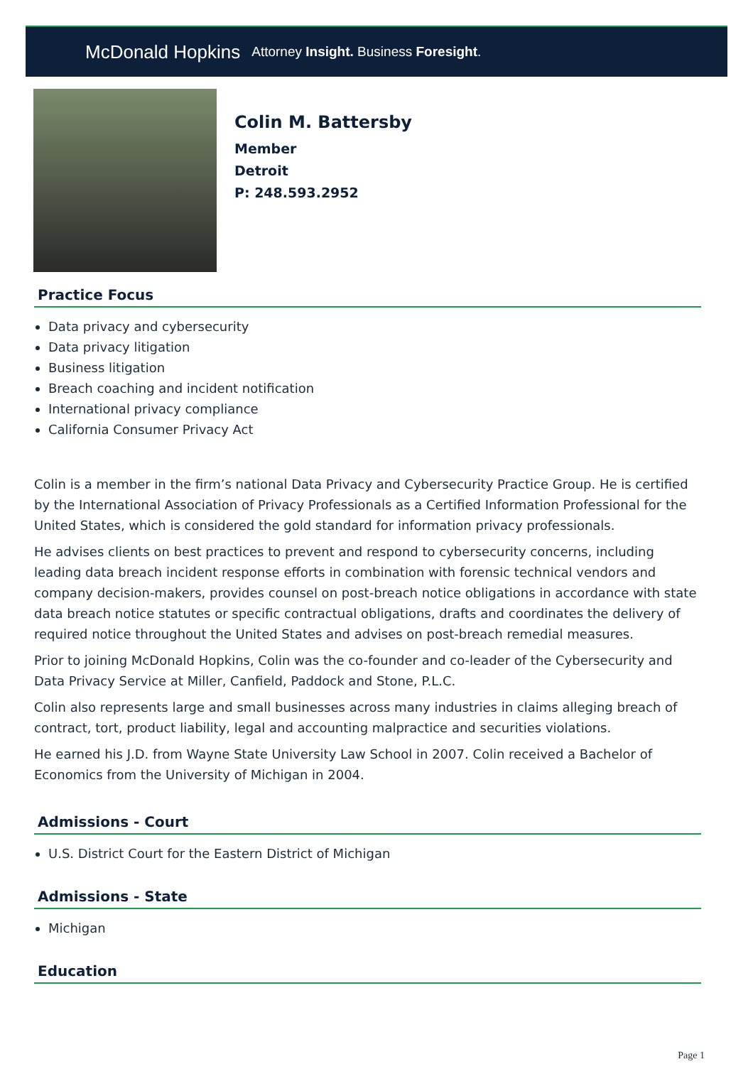McDonald Hopkins Attorney Insight. Business Foresight.
Colin M. Battersby
Member
Detroit
P: 248.593.2952
Practice Focus
Data privacy and cybersecurity
Data privacy litigation
Business litigation
Breach coaching and incident notification
International privacy compliance
California Consumer Privacy Act
Colin is a member in the firm’s national Data Privacy and Cybersecurity Practice Group. He is certified by the International Association of Privacy Professionals as a Certified Information Professional for the United States, which is considered the gold standard for information privacy professionals.
He advises clients on best practices to prevent and respond to cybersecurity concerns, including leading data breach incident response efforts in combination with forensic technical vendors and company decision-makers, provides counsel on post-breach notice obligations in accordance with state data breach notice statutes or specific contractual obligations, drafts and coordinates the delivery of required notice throughout the United States and advises on post-breach remedial measures.
Prior to joining McDonald Hopkins, Colin was the co-founder and co-leader of the Cybersecurity and Data Privacy Service at Miller, Canfield, Paddock and Stone, P.L.C.
Colin also represents large and small businesses across many industries in claims alleging breach of contract, tort, product liability, legal and accounting malpractice and securities violations.
He earned his J.D. from Wayne State University Law School in 2007. Colin received a Bachelor of Economics from the University of Michigan in 2004.
Admissions - Court
U.S. District Court for the Eastern District of Michigan
Admissions - State
Michigan
Education
Page 1